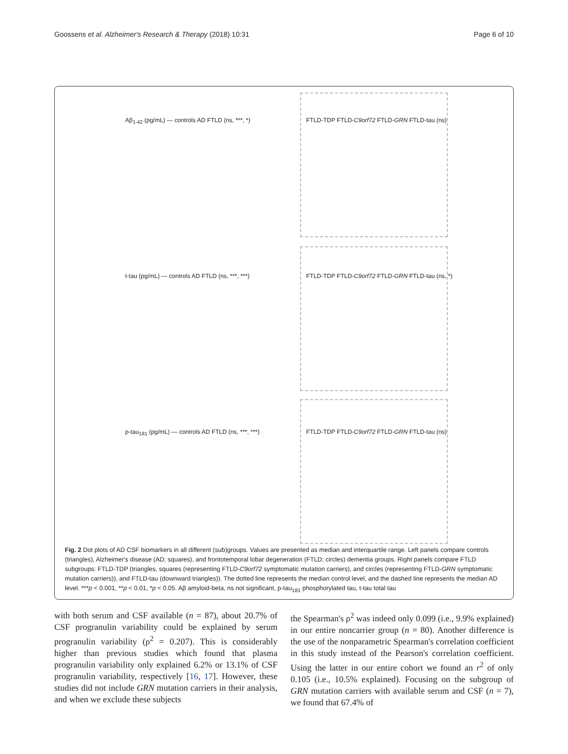Goossens et al. Alzheimer's Research & Therapy (2018) 10:31 Page 6 of 10
Aβ<sub>1-42</sub> (pg/mL) — controls AD FTLD (ns, ***, *)
FTLD-TDP FTLD-C9orf72 FTLD-GRN FTLD-tau (ns)
t-tau (pg/mL) — controls AD FTLD (ns, ***, ***)
FTLD-TDP FTLD-C9orf72 FTLD-GRN FTLD-tau (ns, *)
p-tau<sub>181</sub> (pg/mL) — controls AD FTLD (ns, ***, ***)
FTLD-TDP FTLD-C9orf72 FTLD-GRN FTLD-tau (ns)
Fig. 2 Dot plots of AD CSF biomarkers in all different (sub)groups. Values are presented as median and interquartile range. Left panels compare controls (triangles), Alzheimer's disease (AD; squares), and frontotemporal lobar degeneration (FTLD; circles) dementia groups. Right panels compare FTLD subgroups: FTLD-TDP (triangles, squares (representing FTLD-C9orf72 symptomatic mutation carriers), and circles (representing FTLD-GRN symptomatic mutation carriers)), and FTLD-tau (downward triangles)). The dotted line represents the median control level, and the dashed line represents the median AD level. ***p < 0.001, **p < 0.01, *p < 0.05. Aβ amyloid-beta, ns not significant, p-tau<sub>181</sub> phosphorylated tau, t-tau total tau
with both serum and CSF available (n = 87), about 20.7% of CSF progranulin variability could be explained by serum progranulin variability (ρ<sup>2</sup> = 0.207). This is considerably higher than previous studies which found that plasma progranulin variability only explained 6.2% or 13.1% of CSF progranulin variability, respectively [16, 17]. However, these studies did not include GRN mutation carriers in their analysis, and when we exclude these subjects
the Spearman's ρ<sup>2</sup> was indeed only 0.099 (i.e., 9.9% explained) in our entire noncarrier group (n = 80). Another difference is the use of the nonparametric Spearman's correlation coefficient in this study instead of the Pearson's correlation coefficient. Using the latter in our entire cohort we found an r<sup>2</sup> of only 0.105 (i.e., 10.5% explained). Focusing on the subgroup of GRN mutation carriers with available serum and CSF (n = 7), we found that 67.4% of